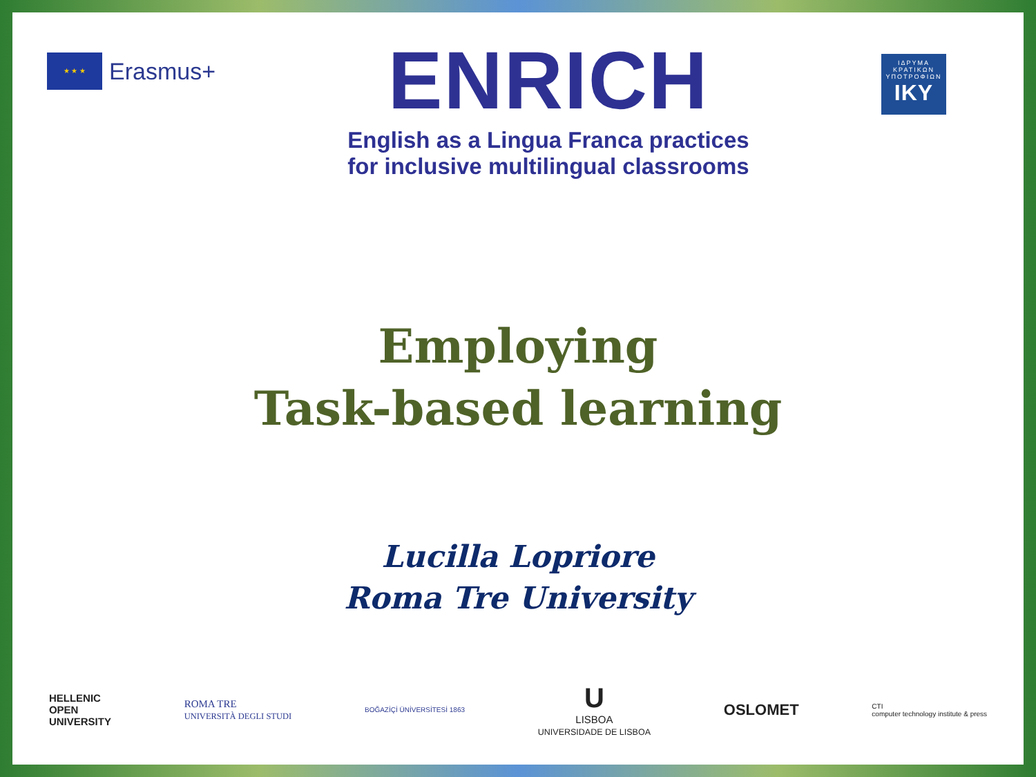★ ★ ★
Erasmus+
ENRICH
English as a Lingua Franca practices
for inclusive multilingual classrooms
ΙΔΡΥΜΑ ΚΡΑΤΙΚΩΝ ΥΠΟΤΡΟΦΙΩΝ
IKY
Employing
Task-based learning
Lucilla Lopriore
Roma Tre University
HELLENIC
OPEN
UNIVERSITY
ROMA TRE
UNIVERSITÀ DEGLI STUDI
BOĞAZİÇİ ÜNİVERSİTESİ 1863
U
LISBOA
UNIVERSIDADE DE LISBOA
OSLOMET
CTI
computer technology institute & press